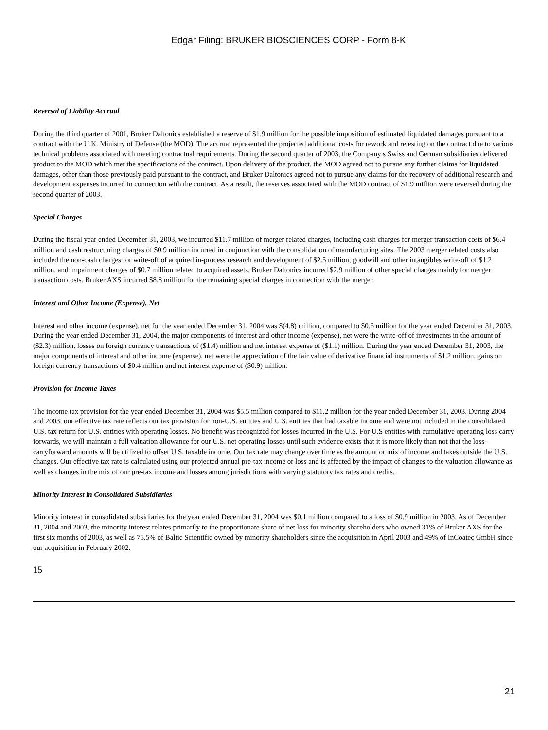Edgar Filing: BRUKER BIOSCIENCES CORP - Form 8-K
Reversal of Liability Accrual
During the third quarter of 2001, Bruker Daltonics established a reserve of $1.9 million for the possible imposition of estimated liquidated damages pursuant to a contract with the U.K. Ministry of Defense (the MOD). The accrual represented the projected additional costs for rework and retesting on the contract due to various technical problems associated with meeting contractual requirements. During the second quarter of 2003, the Company s Swiss and German subsidiaries delivered product to the MOD which met the specifications of the contract. Upon delivery of the product, the MOD agreed not to pursue any further claims for liquidated damages, other than those previously paid pursuant to the contract, and Bruker Daltonics agreed not to pursue any claims for the recovery of additional research and development expenses incurred in connection with the contract. As a result, the reserves associated with the MOD contract of $1.9 million were reversed during the second quarter of 2003.
Special Charges
During the fiscal year ended December 31, 2003, we incurred $11.7 million of merger related charges, including cash charges for merger transaction costs of $6.4 million and cash restructuring charges of $0.9 million incurred in conjunction with the consolidation of manufacturing sites. The 2003 merger related costs also included the non-cash charges for write-off of acquired in-process research and development of $2.5 million, goodwill and other intangibles write-off of $1.2 million, and impairment charges of $0.7 million related to acquired assets. Bruker Daltonics incurred $2.9 million of other special charges mainly for merger transaction costs. Bruker AXS incurred $8.8 million for the remaining special charges in connection with the merger.
Interest and Other Income (Expense), Net
Interest and other income (expense), net for the year ended December 31, 2004 was $(4.8) million, compared to $0.6 million for the year ended December 31, 2003. During the year ended December 31, 2004, the major components of interest and other income (expense), net were the write-off of investments in the amount of ($2.3) million, losses on foreign currency transactions of ($1.4) million and net interest expense of ($1.1) million. During the year ended December 31, 2003, the major components of interest and other income (expense), net were the appreciation of the fair value of derivative financial instruments of $1.2 million, gains on foreign currency transactions of $0.4 million and net interest expense of ($0.9) million.
Provision for Income Taxes
The income tax provision for the year ended December 31, 2004 was $5.5 million compared to $11.2 million for the year ended December 31, 2003. During 2004 and 2003, our effective tax rate reflects our tax provision for non-U.S. entities and U.S. entities that had taxable income and were not included in the consolidated U.S. tax return for U.S. entities with operating losses. No benefit was recognized for losses incurred in the U.S. For U.S entities with cumulative operating loss carry forwards, we will maintain a full valuation allowance for our U.S. net operating losses until such evidence exists that it is more likely than not that the loss-carryforward amounts will be utilized to offset U.S. taxable income. Our tax rate may change over time as the amount or mix of income and taxes outside the U.S. changes. Our effective tax rate is calculated using our projected annual pre-tax income or loss and is affected by the impact of changes to the valuation allowance as well as changes in the mix of our pre-tax income and losses among jurisdictions with varying statutory tax rates and credits.
Minority Interest in Consolidated Subsidiaries
Minority interest in consolidated subsidiaries for the year ended December 31, 2004 was $0.1 million compared to a loss of $0.9 million in 2003. As of December 31, 2004 and 2003, the minority interest relates primarily to the proportionate share of net loss for minority shareholders who owned 31% of Bruker AXS for the first six months of 2003, as well as 75.5% of Baltic Scientific owned by minority shareholders since the acquisition in April 2003 and 49% of InCoatec GmbH since our acquisition in February 2002.
15
21